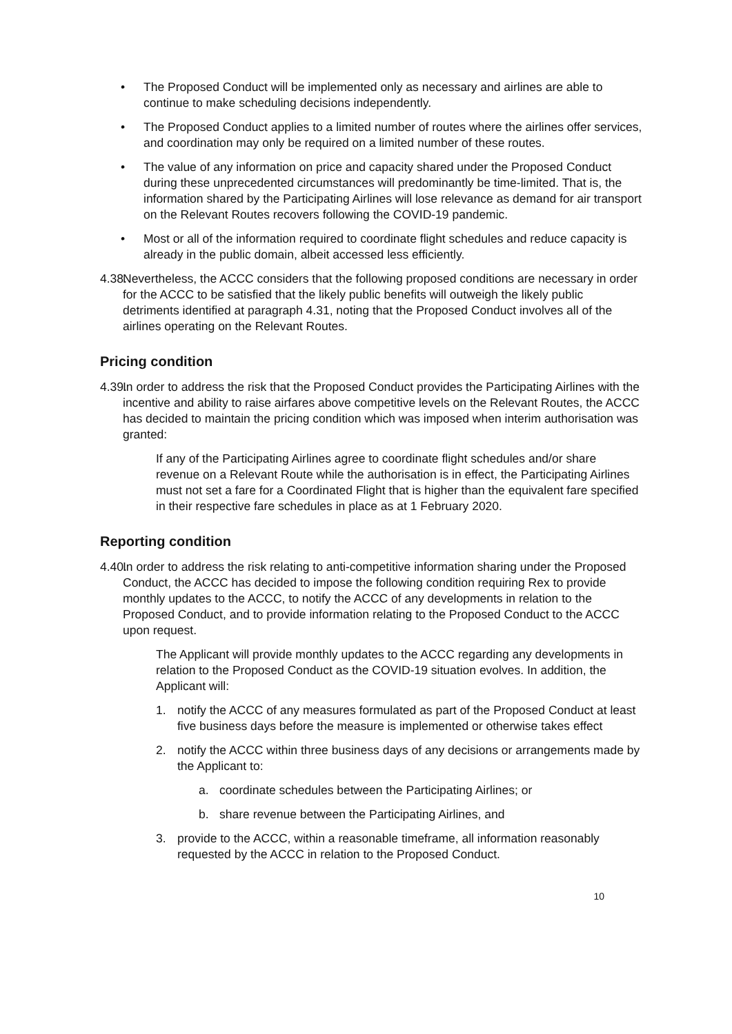• The Proposed Conduct will be implemented only as necessary and airlines are able to continue to make scheduling decisions independently.
• The Proposed Conduct applies to a limited number of routes where the airlines offer services, and coordination may only be required on a limited number of these routes.
• The value of any information on price and capacity shared under the Proposed Conduct during these unprecedented circumstances will predominantly be time-limited. That is, the information shared by the Participating Airlines will lose relevance as demand for air transport on the Relevant Routes recovers following the COVID-19 pandemic.
• Most or all of the information required to coordinate flight schedules and reduce capacity is already in the public domain, albeit accessed less efficiently.
4.38.
Nevertheless, the ACCC considers that the following proposed conditions are necessary in order for the ACCC to be satisfied that the likely public benefits will outweigh the likely public detriments identified at paragraph 4.31, noting that the Proposed Conduct involves all of the airlines operating on the Relevant Routes.
Pricing condition
4.39.
In order to address the risk that the Proposed Conduct provides the Participating Airlines with the incentive and ability to raise airfares above competitive levels on the Relevant Routes, the ACCC has decided to maintain the pricing condition which was imposed when interim authorisation was granted:
If any of the Participating Airlines agree to coordinate flight schedules and/or share revenue on a Relevant Route while the authorisation is in effect, the Participating Airlines must not set a fare for a Coordinated Flight that is higher than the equivalent fare specified in their respective fare schedules in place as at 1 February 2020.
Reporting condition
4.40.
In order to address the risk relating to anti-competitive information sharing under the Proposed Conduct, the ACCC has decided to impose the following condition requiring Rex to provide monthly updates to the ACCC, to notify the ACCC of any developments in relation to the Proposed Conduct, and to provide information relating to the Proposed Conduct to the ACCC upon request.
The Applicant will provide monthly updates to the ACCC regarding any developments in relation to the Proposed Conduct as the COVID-19 situation evolves. In addition, the Applicant will:
1. notify the ACCC of any measures formulated as part of the Proposed Conduct at least five business days before the measure is implemented or otherwise takes effect
2. notify the ACCC within three business days of any decisions or arrangements made by the Applicant to:
a. coordinate schedules between the Participating Airlines; or
b. share revenue between the Participating Airlines, and
3. provide to the ACCC, within a reasonable timeframe, all information reasonably requested by the ACCC in relation to the Proposed Conduct.
10